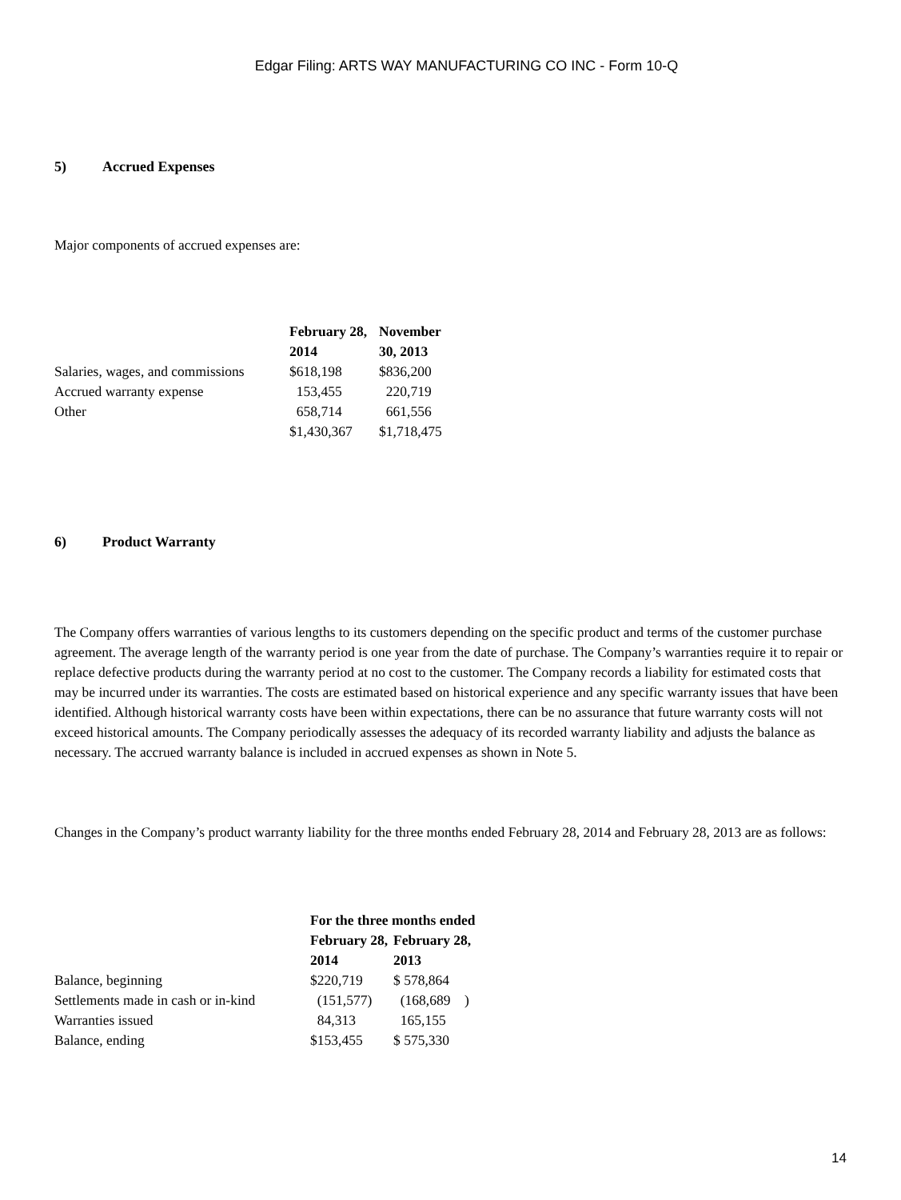Edgar Filing: ARTS WAY MANUFACTURING CO INC - Form 10-Q
5) Accrued Expenses
Major components of accrued expenses are:
| | February 28, 2014 | November 30, 2013 |
| --- | --- | --- |
| Salaries, wages, and commissions | $618,198 | $836,200 |
| Accrued warranty expense | 153,455 | 220,719 |
| Other | 658,714 | 661,556 |
| | $1,430,367 | $1,718,475 |
6) Product Warranty
The Company offers warranties of various lengths to its customers depending on the specific product and terms of the customer purchase agreement. The average length of the warranty period is one year from the date of purchase. The Company’s warranties require it to repair or replace defective products during the warranty period at no cost to the customer. The Company records a liability for estimated costs that may be incurred under its warranties. The costs are estimated based on historical experience and any specific warranty issues that have been identified. Although historical warranty costs have been within expectations, there can be no assurance that future warranty costs will not exceed historical amounts. The Company periodically assesses the adequacy of its recorded warranty liability and adjusts the balance as necessary. The accrued warranty balance is included in accrued expenses as shown in Note 5.
Changes in the Company’s product warranty liability for the three months ended February 28, 2014 and February 28, 2013 are as follows:
| | For the three months ended | |
| --- | --- | --- |
| | February 28, 2014 | February 28, 2013 |
| Balance, beginning | $220,719 | $ 578,864 |
| Settlements made in cash or in-kind | (151,577) | (168,689 ) |
| Warranties issued | 84,313 | 165,155 |
| Balance, ending | $153,455 | $ 575,330 |
14